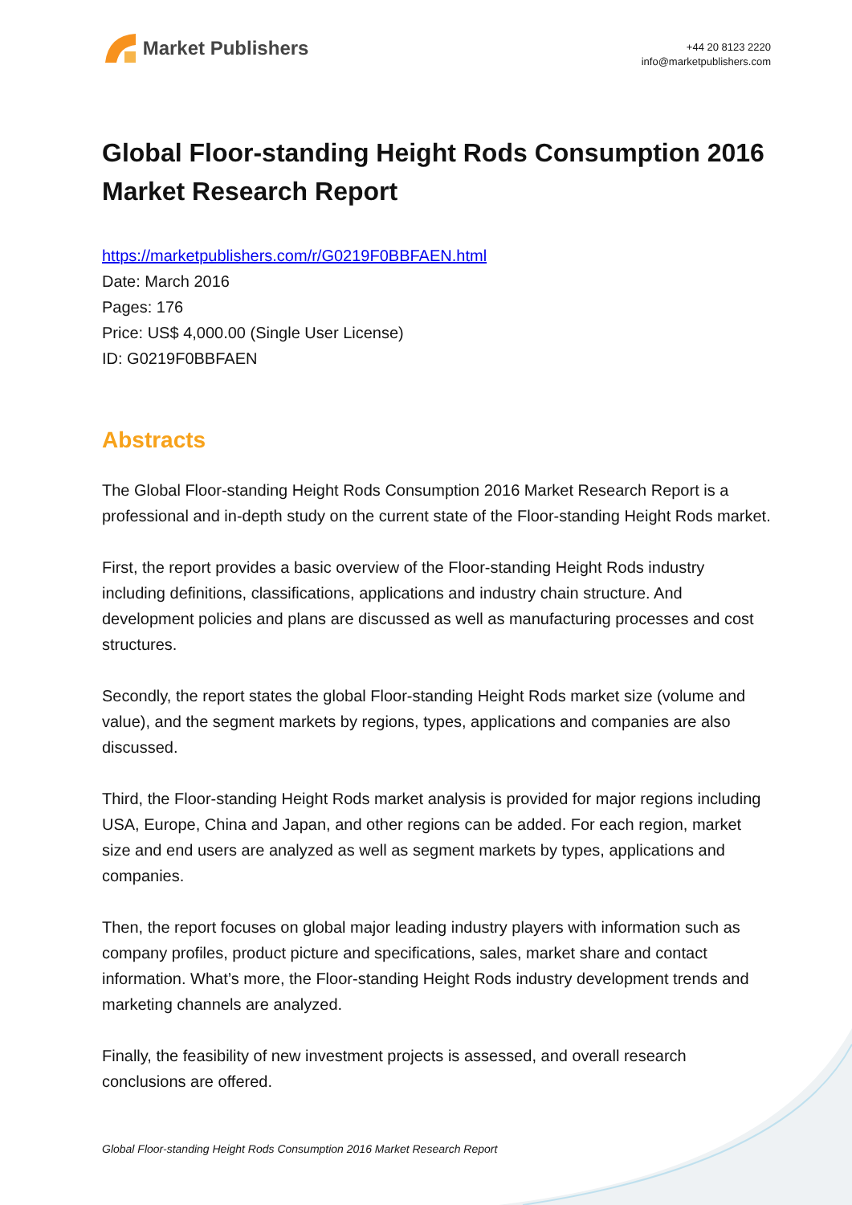Market Publishers
+44 20 8123 2220
info@marketpublishers.com
Global Floor-standing Height Rods Consumption 2016 Market Research Report
https://marketpublishers.com/r/G0219F0BBFAEN.html
Date: March 2016
Pages: 176
Price: US$ 4,000.00 (Single User License)
ID: G0219F0BBFAEN
Abstracts
The Global Floor-standing Height Rods Consumption 2016 Market Research Report is a professional and in-depth study on the current state of the Floor-standing Height Rods market.
First, the report provides a basic overview of the Floor-standing Height Rods industry including definitions, classifications, applications and industry chain structure. And development policies and plans are discussed as well as manufacturing processes and cost structures.
Secondly, the report states the global Floor-standing Height Rods market size (volume and value), and the segment markets by regions, types, applications and companies are also discussed.
Third, the Floor-standing Height Rods market analysis is provided for major regions including USA, Europe, China and Japan, and other regions can be added. For each region, market size and end users are analyzed as well as segment markets by types, applications and companies.
Then, the report focuses on global major leading industry players with information such as company profiles, product picture and specifications, sales, market share and contact information. What’s more, the Floor-standing Height Rods industry development trends and marketing channels are analyzed.
Finally, the feasibility of new investment projects is assessed, and overall research conclusions are offered.
Global Floor-standing Height Rods Consumption 2016 Market Research Report